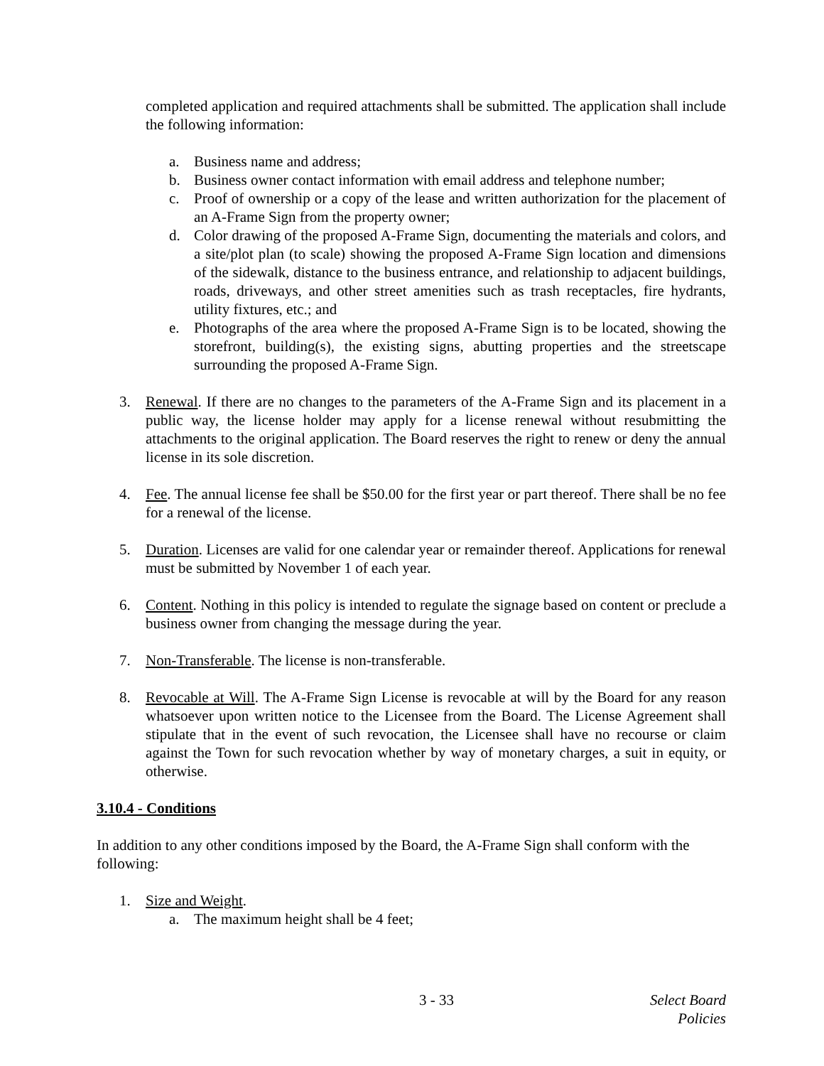completed application and required attachments shall be submitted. The application shall include the following information:
a. Business name and address;
b. Business owner contact information with email address and telephone number;
c. Proof of ownership or a copy of the lease and written authorization for the placement of an A-Frame Sign from the property owner;
d. Color drawing of the proposed A-Frame Sign, documenting the materials and colors, and a site/plot plan (to scale) showing the proposed A-Frame Sign location and dimensions of the sidewalk, distance to the business entrance, and relationship to adjacent buildings, roads, driveways, and other street amenities such as trash receptacles, fire hydrants, utility fixtures, etc.; and
e. Photographs of the area where the proposed A-Frame Sign is to be located, showing the storefront, building(s), the existing signs, abutting properties and the streetscape surrounding the proposed A-Frame Sign.
3. Renewal. If there are no changes to the parameters of the A-Frame Sign and its placement in a public way, the license holder may apply for a license renewal without resubmitting the attachments to the original application. The Board reserves the right to renew or deny the annual license in its sole discretion.
4. Fee. The annual license fee shall be $50.00 for the first year or part thereof. There shall be no fee for a renewal of the license.
5. Duration. Licenses are valid for one calendar year or remainder thereof. Applications for renewal must be submitted by November 1 of each year.
6. Content. Nothing in this policy is intended to regulate the signage based on content or preclude a business owner from changing the message during the year.
7. Non-Transferable. The license is non-transferable.
8. Revocable at Will. The A-Frame Sign License is revocable at will by the Board for any reason whatsoever upon written notice to the Licensee from the Board. The License Agreement shall stipulate that in the event of such revocation, the Licensee shall have no recourse or claim against the Town for such revocation whether by way of monetary charges, a suit in equity, or otherwise.
3.10.4 - Conditions
In addition to any other conditions imposed by the Board, the A-Frame Sign shall conform with the following:
1. Size and Weight.
a. The maximum height shall be 4 feet;
3 - 33 Select Board Policies